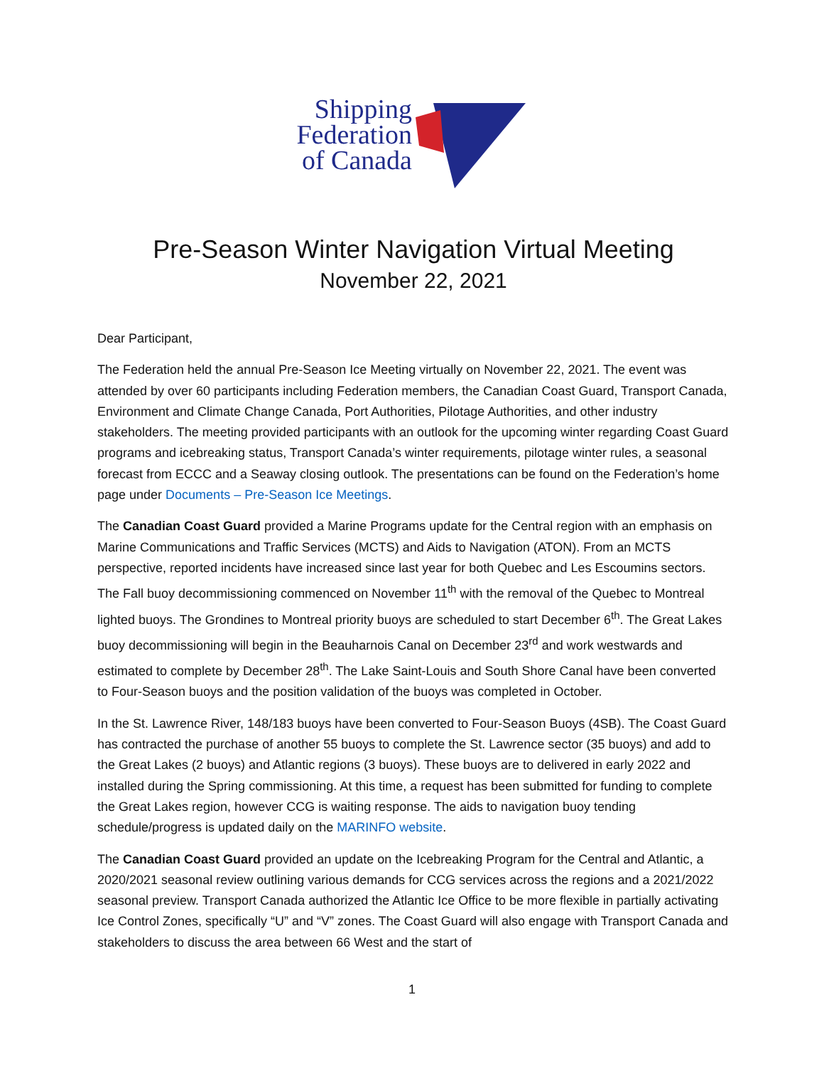Shipping
Federation
of Canada
Pre-Season Winter Navigation Virtual Meeting
November 22, 2021
Dear Participant,
The Federation held the annual Pre-Season Ice Meeting virtually on November 22, 2021. The event was attended by over 60 participants including Federation members, the Canadian Coast Guard, Transport Canada, Environment and Climate Change Canada, Port Authorities, Pilotage Authorities, and other industry stakeholders. The meeting provided participants with an outlook for the upcoming winter regarding Coast Guard programs and icebreaking status, Transport Canada’s winter requirements, pilotage winter rules, a seasonal forecast from ECCC and a Seaway closing outlook. The presentations can be found on the Federation’s home page under Documents – Pre-Season Ice Meetings.
The Canadian Coast Guard provided a Marine Programs update for the Central region with an emphasis on Marine Communications and Traffic Services (MCTS) and Aids to Navigation (ATON). From an MCTS perspective, reported incidents have increased since last year for both Quebec and Les Escoumins sectors. The Fall buoy decommissioning commenced on November 11<sup>th</sup> with the removal of the Quebec to Montreal lighted buoys. The Grondines to Montreal priority buoys are scheduled to start December 6<sup>th</sup>. The Great Lakes buoy decommissioning will begin in the Beauharnois Canal on December 23<sup>rd</sup> and work westwards and estimated to complete by December 28<sup>th</sup>. The Lake Saint-Louis and South Shore Canal have been converted to Four-Season buoys and the position validation of the buoys was completed in October.
In the St. Lawrence River, 148/183 buoys have been converted to Four-Season Buoys (4SB). The Coast Guard has contracted the purchase of another 55 buoys to complete the St. Lawrence sector (35 buoys) and add to the Great Lakes (2 buoys) and Atlantic regions (3 buoys). These buoys are to delivered in early 2022 and installed during the Spring commissioning. At this time, a request has been submitted for funding to complete the Great Lakes region, however CCG is waiting response. The aids to navigation buoy tending schedule/progress is updated daily on the MARINFO website.
The Canadian Coast Guard provided an update on the Icebreaking Program for the Central and Atlantic, a 2020/2021 seasonal review outlining various demands for CCG services across the regions and a 2021/2022 seasonal preview. Transport Canada authorized the Atlantic Ice Office to be more flexible in partially activating Ice Control Zones, specifically “U” and “V” zones. The Coast Guard will also engage with Transport Canada and stakeholders to discuss the area between 66 West and the start of
1